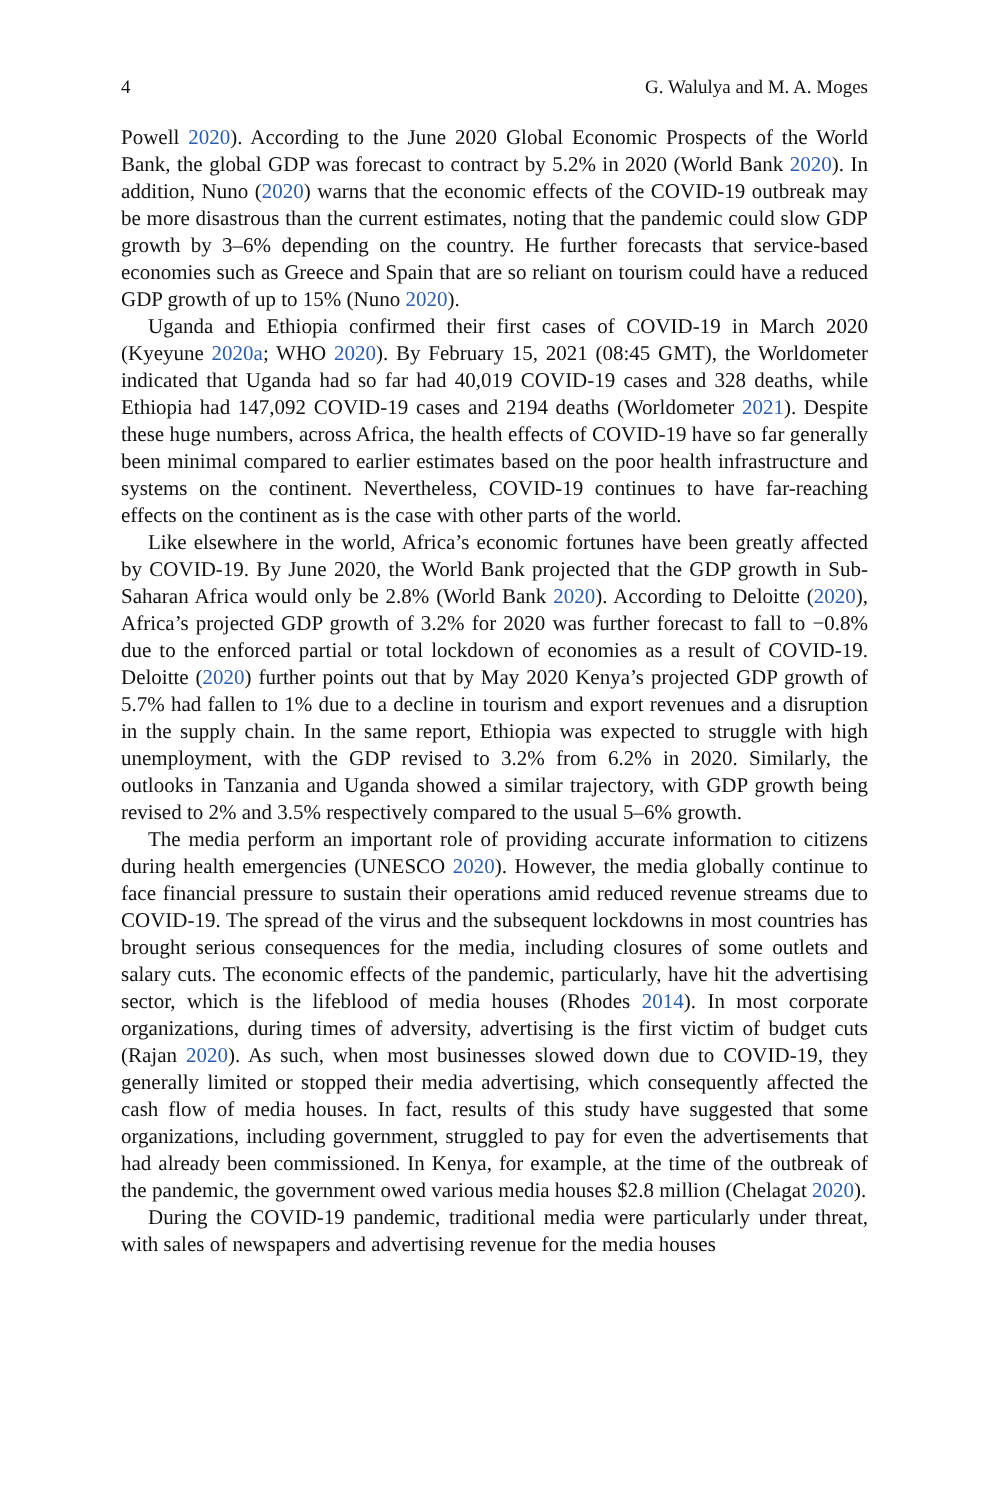4 G. Walulya and M. A. Moges
Powell 2020). According to the June 2020 Global Economic Prospects of the World Bank, the global GDP was forecast to contract by 5.2% in 2020 (World Bank 2020). In addition, Nuno (2020) warns that the economic effects of the COVID-19 outbreak may be more disastrous than the current estimates, noting that the pandemic could slow GDP growth by 3–6% depending on the country. He further forecasts that service-based economies such as Greece and Spain that are so reliant on tourism could have a reduced GDP growth of up to 15% (Nuno 2020).
Uganda and Ethiopia confirmed their first cases of COVID-19 in March 2020 (Kyeyune 2020a; WHO 2020). By February 15, 2021 (08:45 GMT), the Worldometer indicated that Uganda had so far had 40,019 COVID-19 cases and 328 deaths, while Ethiopia had 147,092 COVID-19 cases and 2194 deaths (Worldometer 2021). Despite these huge numbers, across Africa, the health effects of COVID-19 have so far generally been minimal compared to earlier estimates based on the poor health infrastructure and systems on the continent. Nevertheless, COVID-19 continues to have far-reaching effects on the continent as is the case with other parts of the world.
Like elsewhere in the world, Africa’s economic fortunes have been greatly affected by COVID-19. By June 2020, the World Bank projected that the GDP growth in Sub-Saharan Africa would only be 2.8% (World Bank 2020). According to Deloitte (2020), Africa’s projected GDP growth of 3.2% for 2020 was further forecast to fall to −0.8% due to the enforced partial or total lockdown of economies as a result of COVID-19. Deloitte (2020) further points out that by May 2020 Kenya’s projected GDP growth of 5.7% had fallen to 1% due to a decline in tourism and export revenues and a disruption in the supply chain. In the same report, Ethiopia was expected to struggle with high unemployment, with the GDP revised to 3.2% from 6.2% in 2020. Similarly, the outlooks in Tanzania and Uganda showed a similar trajectory, with GDP growth being revised to 2% and 3.5% respectively compared to the usual 5–6% growth.
The media perform an important role of providing accurate information to citizens during health emergencies (UNESCO 2020). However, the media globally continue to face financial pressure to sustain their operations amid reduced revenue streams due to COVID-19. The spread of the virus and the subsequent lockdowns in most countries has brought serious consequences for the media, including closures of some outlets and salary cuts. The economic effects of the pandemic, particularly, have hit the advertising sector, which is the lifeblood of media houses (Rhodes 2014). In most corporate organizations, during times of adversity, advertising is the first victim of budget cuts (Rajan 2020). As such, when most businesses slowed down due to COVID-19, they generally limited or stopped their media advertising, which consequently affected the cash flow of media houses. In fact, results of this study have suggested that some organizations, including government, struggled to pay for even the advertisements that had already been commissioned. In Kenya, for example, at the time of the outbreak of the pandemic, the government owed various media houses $2.8 million (Chelagat 2020).
During the COVID-19 pandemic, traditional media were particularly under threat, with sales of newspapers and advertising revenue for the media houses